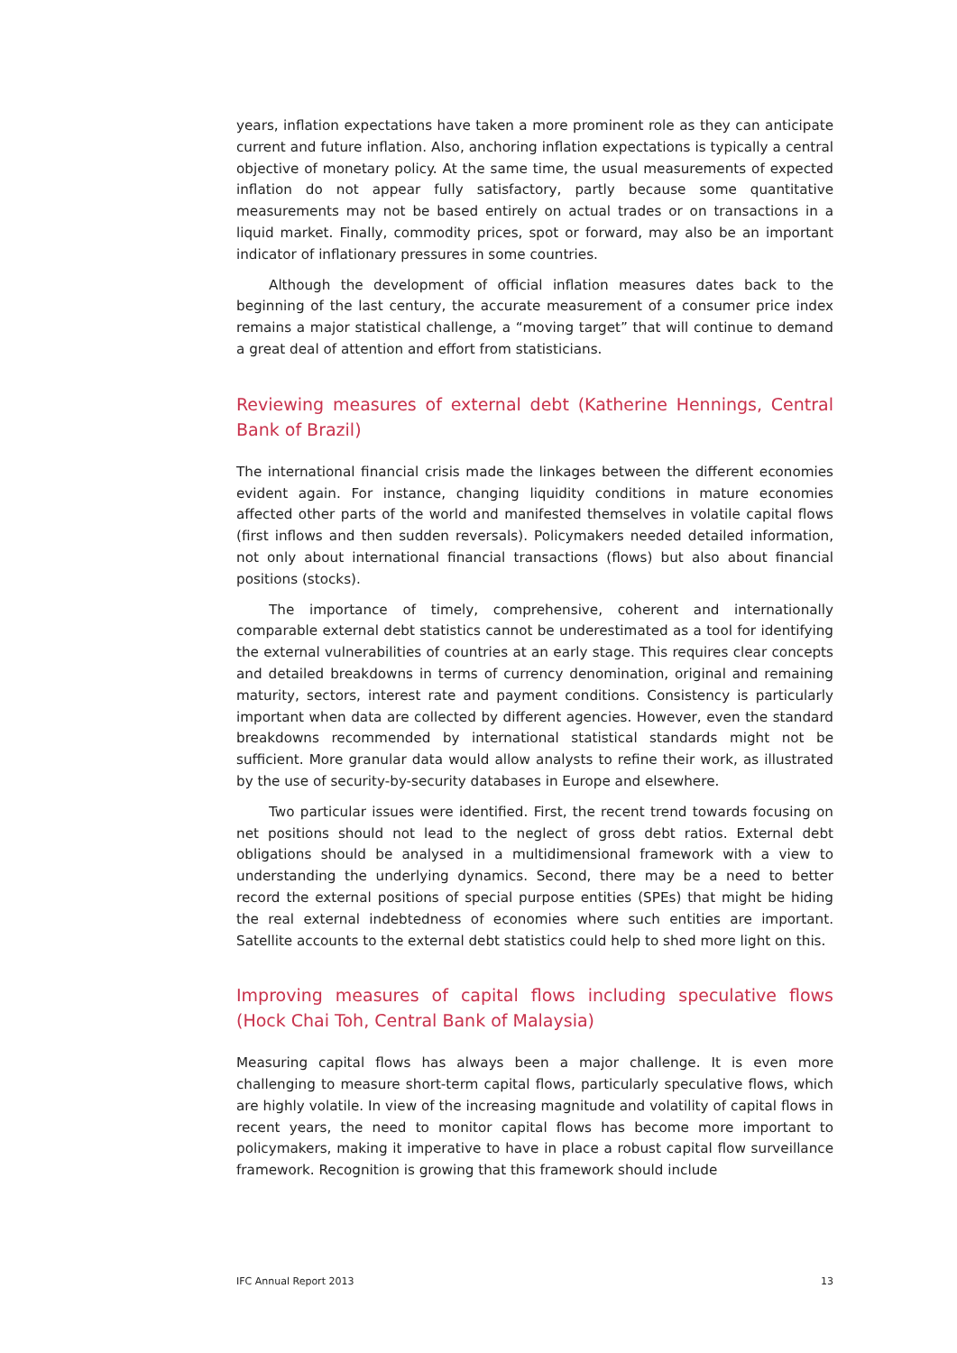years, inflation expectations have taken a more prominent role as they can anticipate current and future inflation. Also, anchoring inflation expectations is typically a central objective of monetary policy. At the same time, the usual measurements of expected inflation do not appear fully satisfactory, partly because some quantitative measurements may not be based entirely on actual trades or on transactions in a liquid market. Finally, commodity prices, spot or forward, may also be an important indicator of inflationary pressures in some countries.
Although the development of official inflation measures dates back to the beginning of the last century, the accurate measurement of a consumer price index remains a major statistical challenge, a “moving target” that will continue to demand a great deal of attention and effort from statisticians.
Reviewing measures of external debt (Katherine Hennings, Central Bank of Brazil)
The international financial crisis made the linkages between the different economies evident again. For instance, changing liquidity conditions in mature economies affected other parts of the world and manifested themselves in volatile capital flows (first inflows and then sudden reversals). Policymakers needed detailed information, not only about international financial transactions (flows) but also about financial positions (stocks).
The importance of timely, comprehensive, coherent and internationally comparable external debt statistics cannot be underestimated as a tool for identifying the external vulnerabilities of countries at an early stage. This requires clear concepts and detailed breakdowns in terms of currency denomination, original and remaining maturity, sectors, interest rate and payment conditions. Consistency is particularly important when data are collected by different agencies. However, even the standard breakdowns recommended by international statistical standards might not be sufficient. More granular data would allow analysts to refine their work, as illustrated by the use of security-by-security databases in Europe and elsewhere.
Two particular issues were identified. First, the recent trend towards focusing on net positions should not lead to the neglect of gross debt ratios. External debt obligations should be analysed in a multidimensional framework with a view to understanding the underlying dynamics. Second, there may be a need to better record the external positions of special purpose entities (SPEs) that might be hiding the real external indebtedness of economies where such entities are important. Satellite accounts to the external debt statistics could help to shed more light on this.
Improving measures of capital flows including speculative flows (Hock Chai Toh, Central Bank of Malaysia)
Measuring capital flows has always been a major challenge. It is even more challenging to measure short-term capital flows, particularly speculative flows, which are highly volatile. In view of the increasing magnitude and volatility of capital flows in recent years, the need to monitor capital flows has become more important to policymakers, making it imperative to have in place a robust capital flow surveillance framework. Recognition is growing that this framework should include
IFC Annual Report 2013 13